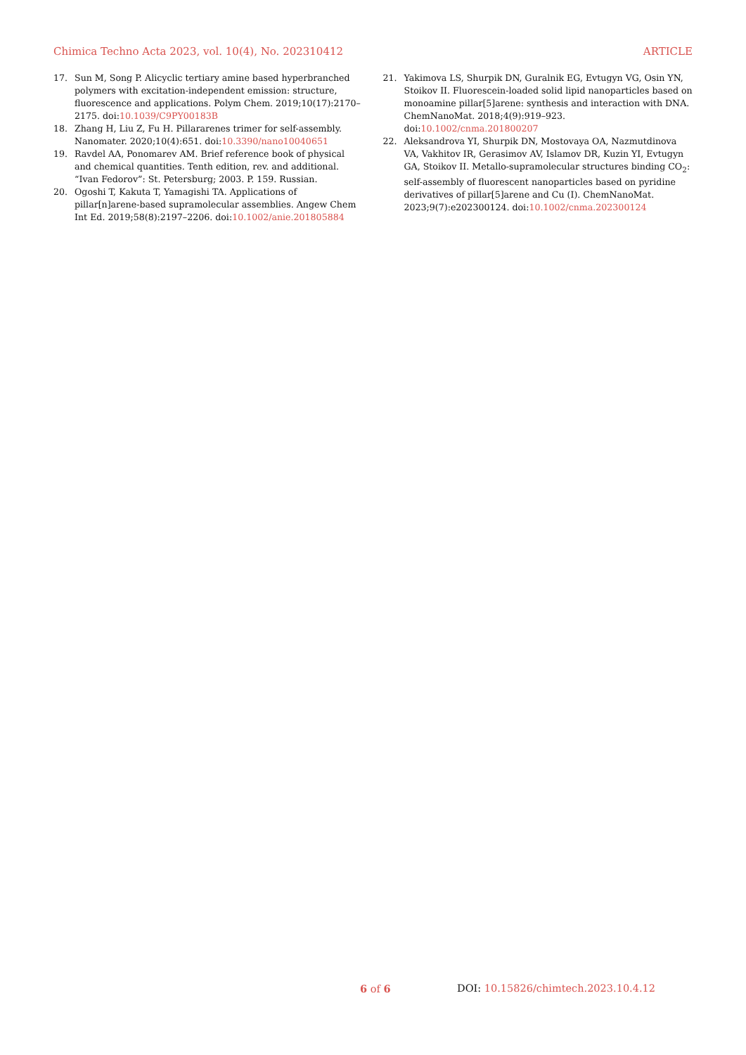Chimica Techno Acta 2023, vol. 10(4), No. 202310412 ARTICLE
17. Sun M, Song P. Alicyclic tertiary amine based hyperbranched polymers with excitation-independent emission: structure, fluorescence and applications. Polym Chem. 2019;10(17):2170–2175. doi:10.1039/C9PY00183B
18. Zhang H, Liu Z, Fu H. Pillararenes trimer for self-assembly. Nanomater. 2020;10(4):651. doi:10.3390/nano10040651
19. Ravdel AA, Ponomarev AM. Brief reference book of physical and chemical quantities. Tenth edition, rev. and additional. “Ivan Fedorov”: St. Petersburg; 2003. P. 159. Russian.
20. Ogoshi T, Kakuta T, Yamagishi TA. Applications of pillar[n]arene-based supramolecular assemblies. Angew Chem Int Ed. 2019;58(8):2197–2206. doi:10.1002/anie.201805884
21. Yakimova LS, Shurpik DN, Guralnik EG, Evtugyn VG, Osin YN, Stoikov II. Fluorescein-loaded solid lipid nanoparticles based on monoamine pillar[5]arene: synthesis and interaction with DNA. ChemNanoMat. 2018;4(9):919–923. doi:10.1002/cnma.201800207
22. Aleksandrova YI, Shurpik DN, Mostovaya OA, Nazmutdinova VA, Vakhitov IR, Gerasimov AV, Islamov DR, Kuzin YI, Evtugyn GA, Stoikov II. Metallo-supramolecular structures binding CO<sub>2</sub>: self-assembly of fluorescent nanoparticles based on pyridine derivatives of pillar[5]arene and Cu (I). ChemNanoMat. 2023;9(7):e202300124. doi:10.1002/cnma.202300124
6 of 6 DOI: 10.15826/chimtech.2023.10.4.12